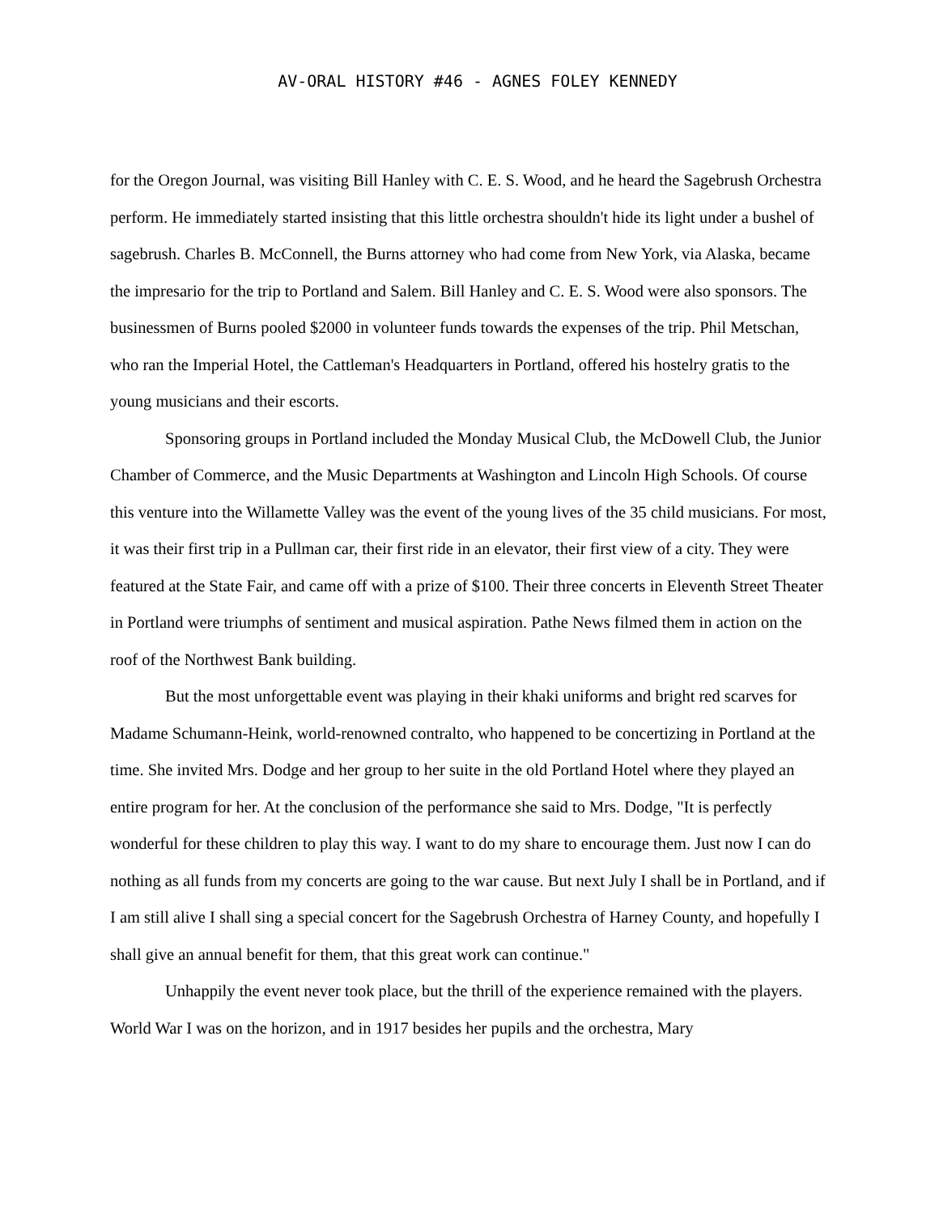AV-ORAL HISTORY #46 - AGNES FOLEY KENNEDY
for the Oregon Journal, was visiting Bill Hanley with C. E. S. Wood, and he heard the Sagebrush Orchestra perform. He immediately started insisting that this little orchestra shouldn't hide its light under a bushel of sagebrush. Charles B. McConnell, the Burns attorney who had come from New York, via Alaska, became the impresario for the trip to Portland and Salem. Bill Hanley and C. E. S. Wood were also sponsors. The businessmen of Burns pooled $2000 in volunteer funds towards the expenses of the trip. Phil Metschan, who ran the Imperial Hotel, the Cattleman's Headquarters in Portland, offered his hostelry gratis to the young musicians and their escorts.
Sponsoring groups in Portland included the Monday Musical Club, the McDowell Club, the Junior Chamber of Commerce, and the Music Departments at Washington and Lincoln High Schools. Of course this venture into the Willamette Valley was the event of the young lives of the 35 child musicians. For most, it was their first trip in a Pullman car, their first ride in an elevator, their first view of a city. They were featured at the State Fair, and came off with a prize of $100. Their three concerts in Eleventh Street Theater in Portland were triumphs of sentiment and musical aspiration. Pathe News filmed them in action on the roof of the Northwest Bank building.
But the most unforgettable event was playing in their khaki uniforms and bright red scarves for Madame Schumann-Heink, world-renowned contralto, who happened to be concertizing in Portland at the time. She invited Mrs. Dodge and her group to her suite in the old Portland Hotel where they played an entire program for her. At the conclusion of the performance she said to Mrs. Dodge, "It is perfectly wonderful for these children to play this way. I want to do my share to encourage them. Just now I can do nothing as all funds from my concerts are going to the war cause. But next July I shall be in Portland, and if I am still alive I shall sing a special concert for the Sagebrush Orchestra of Harney County, and hopefully I shall give an annual benefit for them, that this great work can continue."
Unhappily the event never took place, but the thrill of the experience remained with the players. World War I was on the horizon, and in 1917 besides her pupils and the orchestra, Mary